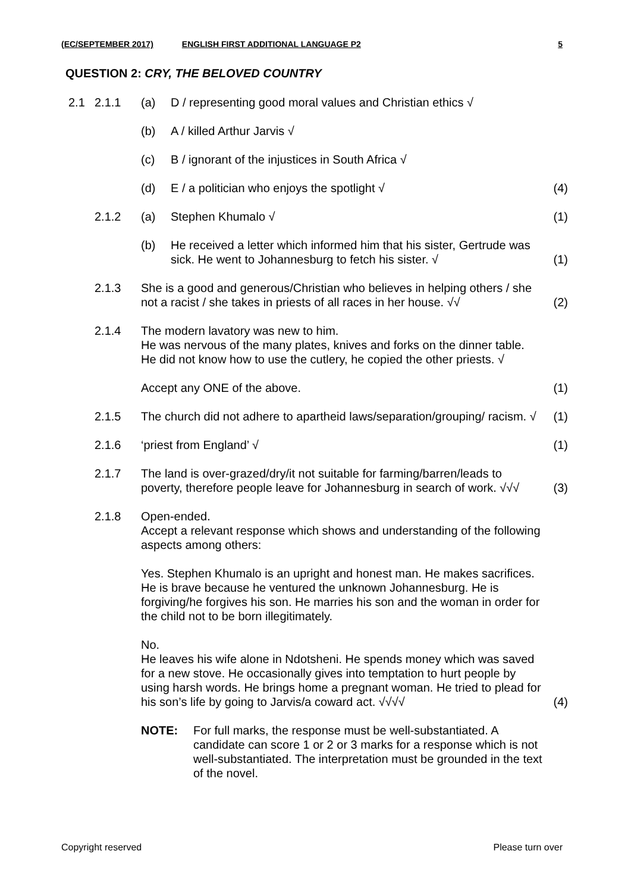(EC/SEPTEMBER 2017) ENGLISH FIRST ADDITIONAL LANGUAGE P2 5
QUESTION 2: CRY, THE BELOVED COUNTRY
| 2.1 | 2.1.1 | (a) | D / representing good moral values and Christian ethics √ | |
| | | (b) | A / killed Arthur Jarvis √ | |
| | | (c) | B / ignorant of the injustices in South Africa √ | |
| | | (d) | E / a politician who enjoys the spotlight √ | (4) |
| | 2.1.2 | (a) | Stephen Khumalo √ | (1) |
| | | (b) | He received a letter which informed him that his sister, Gertrude was sick. He went to Johannesburg to fetch his sister. √ | (1) |
| | 2.1.3 | She is a good and generous/Christian who believes in helping others / she not a racist / she takes in priests of all races in her house. √√ | | (2) |
| | 2.1.4 | The modern lavatory was new to him. He was nervous of the many plates, knives and forks on the dinner table. He did not know how to use the cutlery, he copied the other priests. √ | | |
| | | Accept any ONE of the above. | | (1) |
| | 2.1.5 | The church did not adhere to apartheid laws/separation/grouping/ racism. √ | | (1) |
| | 2.1.6 | ‘priest from England’ √ | | (1) |
| | 2.1.7 | The land is over-grazed/dry/it not suitable for farming/barren/leads to poverty, therefore people leave for Johannesburg in search of work. √√√ | | (3) |
| | 2.1.8 | Open-ended. Accept a relevant response which shows and understanding of the following aspects among others: | | |
| | | Yes. Stephen Khumalo is an upright and honest man. He makes sacrifices. He is brave because he ventured the unknown Johannesburg. He is forgiving/he forgives his son. He marries his son and the woman in order for the child not to be born illegitimately. | | |
| | | No. He leaves his wife alone in Ndotsheni. He spends money which was saved for a new stove. He occasionally gives into temptation to hurt people by using harsh words. He brings home a pregnant woman. He tried to plead for his son’s life by going to Jarvis/a coward act. √√√√ | | (4) |
| | | NOTE: For full marks, the response must be well-substantiated. A candidate can score 1 or 2 or 3 marks for a response which is not well-substantiated. The interpretation must be grounded in the text of the novel. | | |
Copyright reserved Please turn over